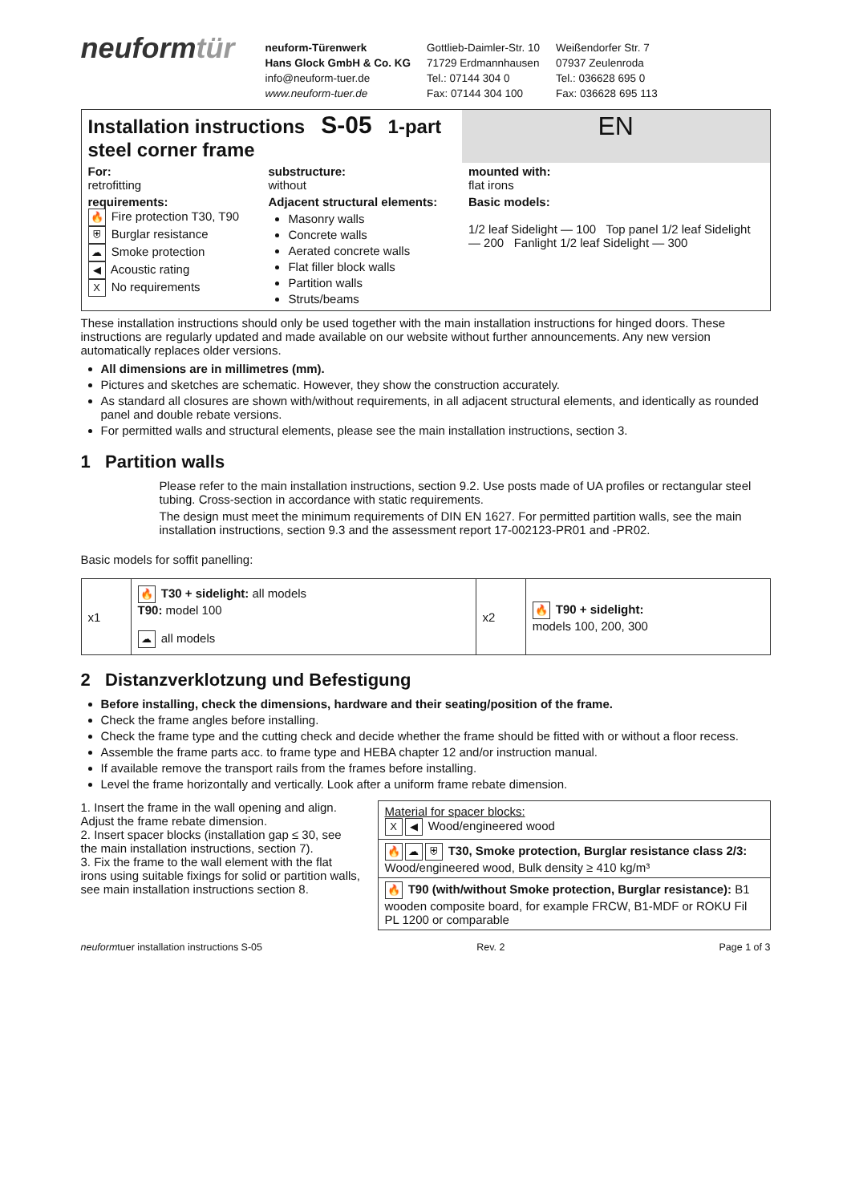neuformtür
neuform-Türenwerk
Hans Glock GmbH & Co. KG
info@neuform-tuer.de
www.neuform-tuer.de
Gottlieb-Daimler-Str. 10
71729 Erdmannhausen
Tel.: 07144 304 0
Fax: 07144 304 100
Weißendorfer Str. 7
07937 Zeulenroda
Tel.: 036628 695 0
Fax: 036628 695 113
| Installation instructions S-05 1-part steel corner frame | | | EN |
| For: retrofitting | substructure: without | mounted with: flat irons | |
| requirements: 🔥 Fire protection T30, T90 ⛨ Burglar resistance ☁ Smoke protection ◀ Acoustic rating X No requirements | Adjacent structural elements: Masonry walls Concrete walls Aerated concrete walls Flat filler block walls Partition walls Struts/beams | Basic models: 1/2 leaf Sidelight — 100 Top panel 1/2 leaf Sidelight — 200 Fanlight 1/2 leaf Sidelight — 300 | |
These installation instructions should only be used together with the main installation instructions for hinged doors. These instructions are regularly updated and made available on our website without further announcements. Any new version automatically replaces older versions.
All dimensions are in millimetres (mm).
Pictures and sketches are schematic. However, they show the construction accurately.
As standard all closures are shown with/without requirements, in all adjacent structural elements, and identically as rounded panel and double rebate versions.
For permitted walls and structural elements, please see the main installation instructions, section 3.
1 Partition walls
Please refer to the main installation instructions, section 9.2. Use posts made of UA profiles or rectangular steel tubing. Cross-section in accordance with static requirements.
The design must meet the minimum requirements of DIN EN 1627. For permitted partition walls, see the main installation instructions, section 9.3 and the assessment report 17-002123-PR01 and -PR02.
Basic models for soffit panelling:
| x1 | 🔥 T30 + sidelight: all models T90: model 100 ☁ all models | x2 | 🔥 T90 + sidelight: models 100, 200, 300 |
2 Distanzverklotzung und Befestigung
Before installing, check the dimensions, hardware and their seating/position of the frame.
Check the frame angles before installing.
Check the frame type and the cutting check and decide whether the frame should be fitted with or without a floor recess.
Assemble the frame parts acc. to frame type and HEBA chapter 12 and/or instruction manual.
If available remove the transport rails from the frames before installing.
Level the frame horizontally and vertically. Look after a uniform frame rebate dimension.
1. Insert the frame in the wall opening and align. Adjust the frame rebate dimension.
2. Insert spacer blocks (installation gap ≤ 30, see the main installation instructions, section 7).
3. Fix the frame to the wall element with the flat irons using suitable fixings for solid or partition walls, see main installation instructions section 8.
| Material for spacer blocks: X ◀ Wood/engineered wood |
| 🔥 ☁ ⛨ T30, Smoke protection, Burglar resistance class 2/3: Wood/engineered wood, Bulk density ≥ 410 kg/m³ |
| 🔥 T90 (with/without Smoke protection, Burglar resistance): B1 wooden composite board, for example FRCW, B1-MDF or ROKU Fil PL 1200 or comparable |
neuformtuer installation instructions S-05 Rev. 2 Page 1 of 3